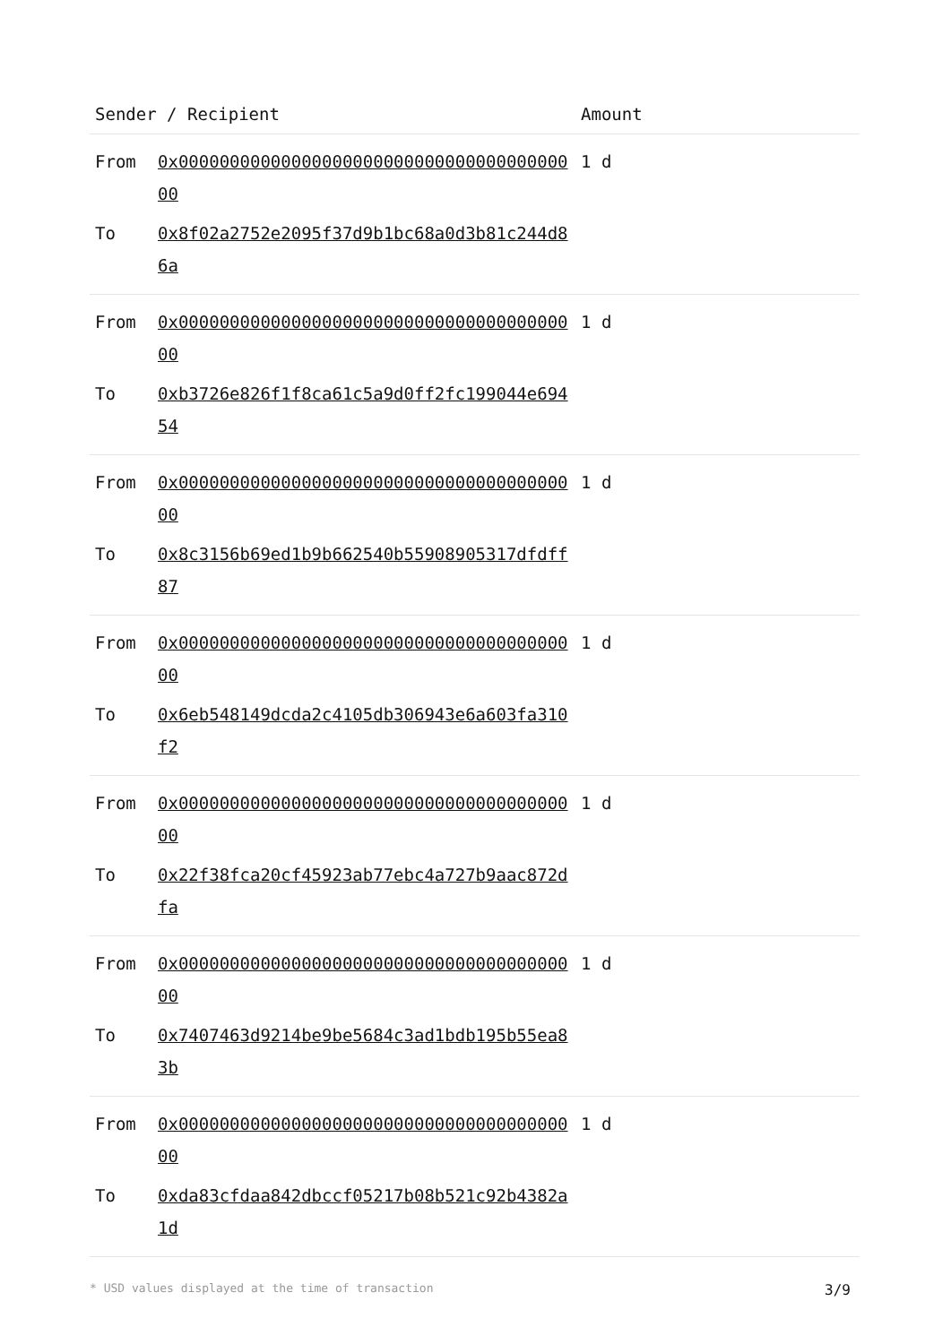| Sender / Recipient | | Amount |
| --- | --- | --- |
| From | 0x0000000000000000000000000000000000000000 | 1 d |
| To | 0x8f02a2752e2095f37d9b1bc68a0d3b81c244d86a | |
| From | 0x0000000000000000000000000000000000000000 | 1 d |
| To | 0xb3726e826f1f8ca61c5a9d0ff2fc199044e69454 | |
| From | 0x0000000000000000000000000000000000000000 | 1 d |
| To | 0x8c3156b69ed1b9b662540b55908905317dfdff87 | |
| From | 0x0000000000000000000000000000000000000000 | 1 d |
| To | 0x6eb548149dcda2c4105db306943e6a603fa310f2 | |
| From | 0x0000000000000000000000000000000000000000 | 1 d |
| To | 0x22f38fca20cf45923ab77ebc4a727b9aac872dfa | |
| From | 0x0000000000000000000000000000000000000000 | 1 d |
| To | 0x7407463d9214be9be5684c3ad1bdb195b55ea83b | |
| From | 0x0000000000000000000000000000000000000000 | 1 d |
| To | 0xda83cfdaa842dbccf05217b08b521c92b4382a1d | |
* USD values displayed at the time of transaction 3/9